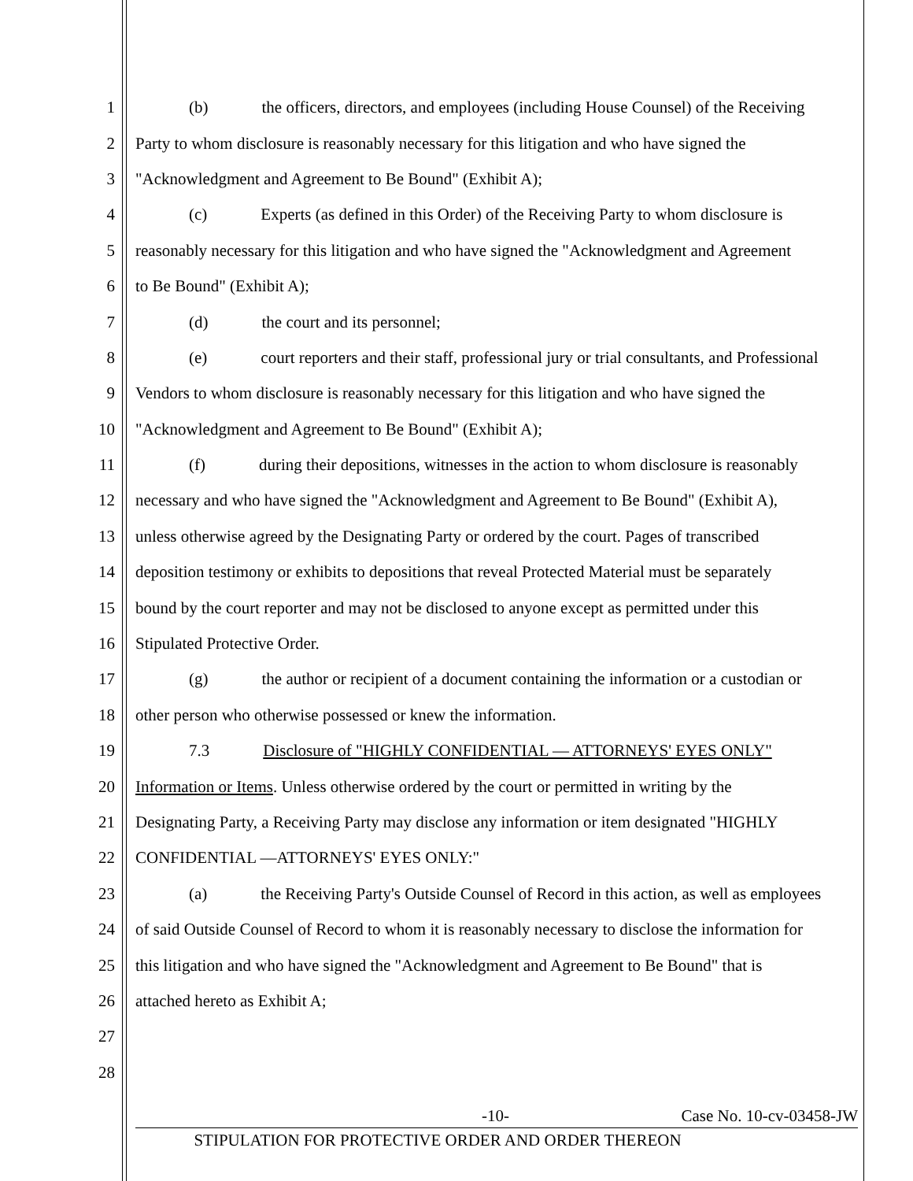1 (b) the officers, directors, and employees (including House Counsel) of the Receiving
2 Party to whom disclosure is reasonably necessary for this litigation and who have signed the
3 "Acknowledgment and Agreement to Be Bound" (Exhibit A);
4 (c) Experts (as defined in this Order) of the Receiving Party to whom disclosure is
5 reasonably necessary for this litigation and who have signed the "Acknowledgment and Agreement
6 to Be Bound" (Exhibit A);
7 (d) the court and its personnel;
8 (e) court reporters and their staff, professional jury or trial consultants, and Professional
9 Vendors to whom disclosure is reasonably necessary for this litigation and who have signed the
10 "Acknowledgment and Agreement to Be Bound" (Exhibit A);
11 (f) during their depositions, witnesses in the action to whom disclosure is reasonably
12 necessary and who have signed the "Acknowledgment and Agreement to Be Bound" (Exhibit A),
13 unless otherwise agreed by the Designating Party or ordered by the court. Pages of transcribed
14 deposition testimony or exhibits to depositions that reveal Protected Material must be separately
15 bound by the court reporter and may not be disclosed to anyone except as permitted under this
16 Stipulated Protective Order.
17 (g) the author or recipient of a document containing the information or a custodian or
18 other person who otherwise possessed or knew the information.
19 7.3 Disclosure of "HIGHLY CONFIDENTIAL — ATTORNEYS' EYES ONLY"
20 Information or Items. Unless otherwise ordered by the court or permitted in writing by the
21 Designating Party, a Receiving Party may disclose any information or item designated "HIGHLY
22 CONFIDENTIAL —ATTORNEYS' EYES ONLY:"
23 (a) the Receiving Party's Outside Counsel of Record in this action, as well as employees
24 of said Outside Counsel of Record to whom it is reasonably necessary to disclose the information for
25 this litigation and who have signed the "Acknowledgment and Agreement to Be Bound" that is
26 attached hereto as Exhibit A;
27
28
-10- Case No. 10-cv-03458-JW
STIPULATION FOR PROTECTIVE ORDER AND ORDER THEREON